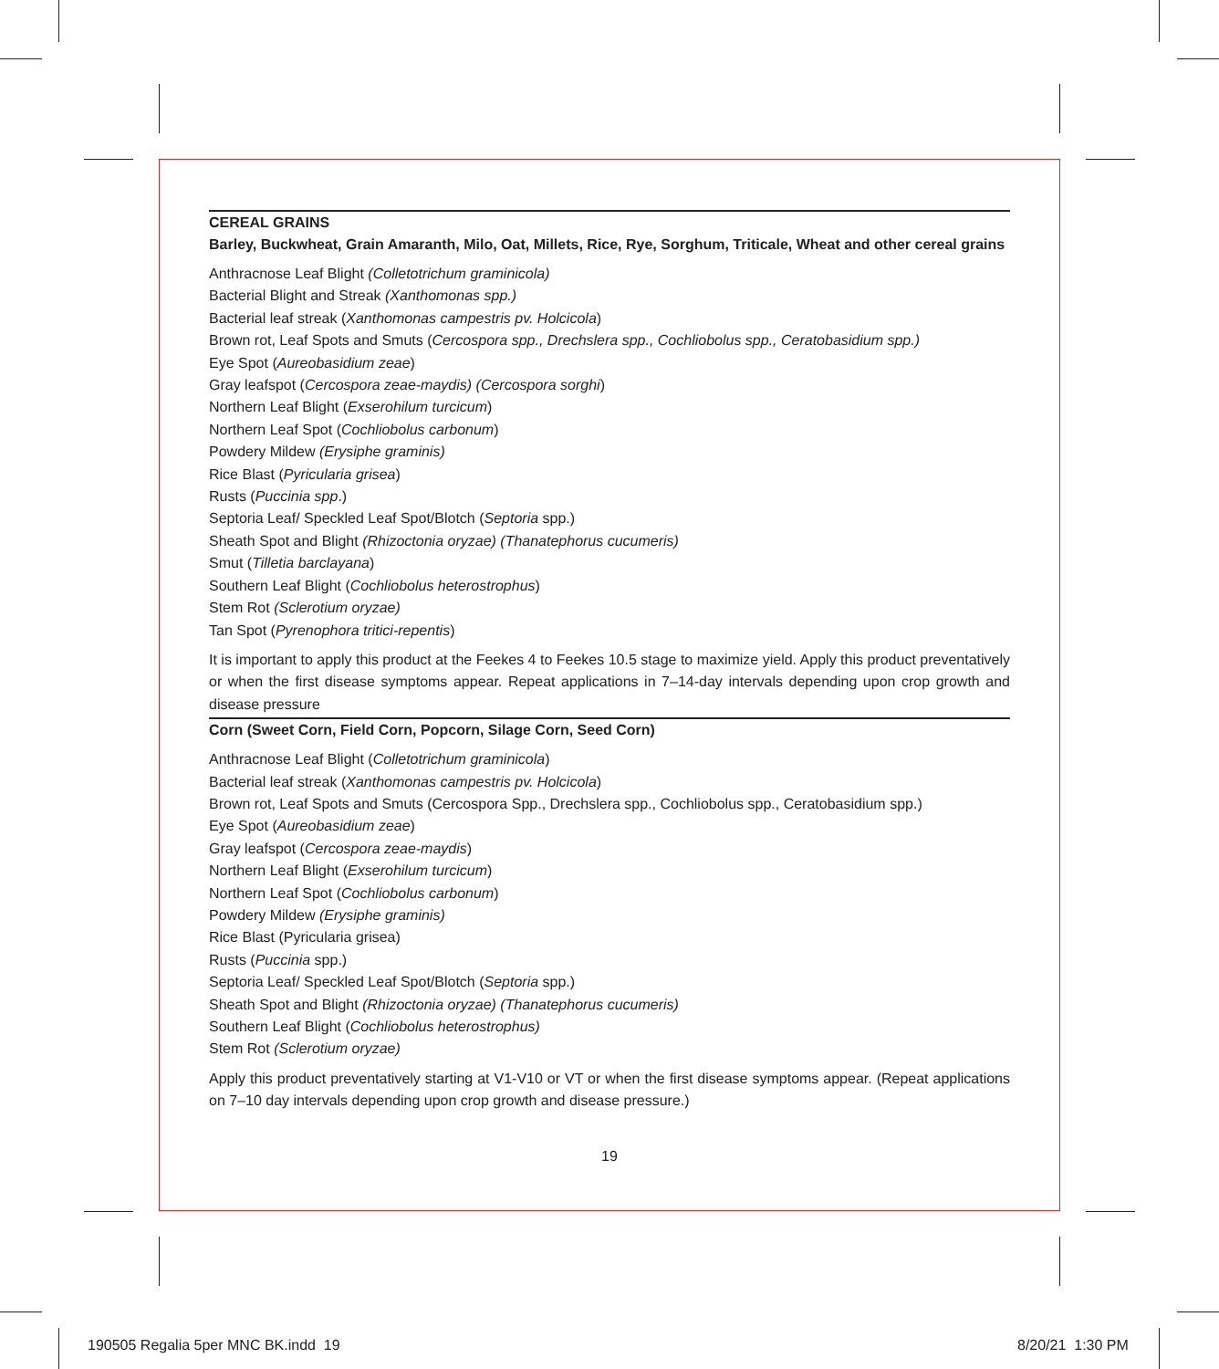CEREAL GRAINS
Barley, Buckwheat, Grain Amaranth, Milo, Oat, Millets, Rice, Rye, Sorghum, Triticale, Wheat and other cereal grains
Anthracnose Leaf Blight (Colletotrichum graminicola)
Bacterial Blight and Streak (Xanthomonas spp.)
Bacterial leaf streak (Xanthomonas campestris pv. Holcicola)
Brown rot, Leaf Spots and Smuts (Cercospora spp., Drechslera spp., Cochliobolus spp., Ceratobasidium spp.)
Eye Spot (Aureobasidium zeae)
Gray leafspot (Cercospora zeae-maydis) (Cercospora sorghi)
Northern Leaf Blight (Exserohilum turcicum)
Northern Leaf Spot (Cochliobolus carbonum)
Powdery Mildew (Erysiphe graminis)
Rice Blast (Pyricularia grisea)
Rusts (Puccinia spp.)
Septoria Leaf/ Speckled Leaf Spot/Blotch (Septoria spp.)
Sheath Spot and Blight (Rhizoctonia oryzae) (Thanatephorus cucumeris)
Smut (Tilletia barclayana)
Southern Leaf Blight (Cochliobolus heterostrophus)
Stem Rot (Sclerotium oryzae)
Tan Spot (Pyrenophora tritici-repentis)
It is important to apply this product at the Feekes 4 to Feekes 10.5 stage to maximize yield. Apply this product preventatively or when the first disease symptoms appear. Repeat applications in 7–14-day intervals depending upon crop growth and disease pressure
Corn (Sweet Corn, Field Corn, Popcorn, Silage Corn, Seed Corn)
Anthracnose Leaf Blight (Colletotrichum graminicola)
Bacterial leaf streak (Xanthomonas campestris pv. Holcicola)
Brown rot, Leaf Spots and Smuts (Cercospora Spp., Drechslera spp., Cochliobolus spp., Ceratobasidium spp.)
Eye Spot (Aureobasidium zeae)
Gray leafspot (Cercospora zeae-maydis)
Northern Leaf Blight (Exserohilum turcicum)
Northern Leaf Spot (Cochliobolus carbonum)
Powdery Mildew (Erysiphe graminis)
Rice Blast (Pyricularia grisea)
Rusts (Puccinia spp.)
Septoria Leaf/ Speckled Leaf Spot/Blotch (Septoria spp.)
Sheath Spot and Blight (Rhizoctonia oryzae) (Thanatephorus cucumeris)
Southern Leaf Blight (Cochliobolus heterostrophus)
Stem Rot (Sclerotium oryzae)
Apply this product preventatively starting at V1-V10 or VT or when the first disease symptoms appear. (Repeat applications on 7–10 day intervals depending upon crop growth and disease pressure.)
19
190505 Regalia 5per MNC BK.indd 19
8/20/21 1:30 PM